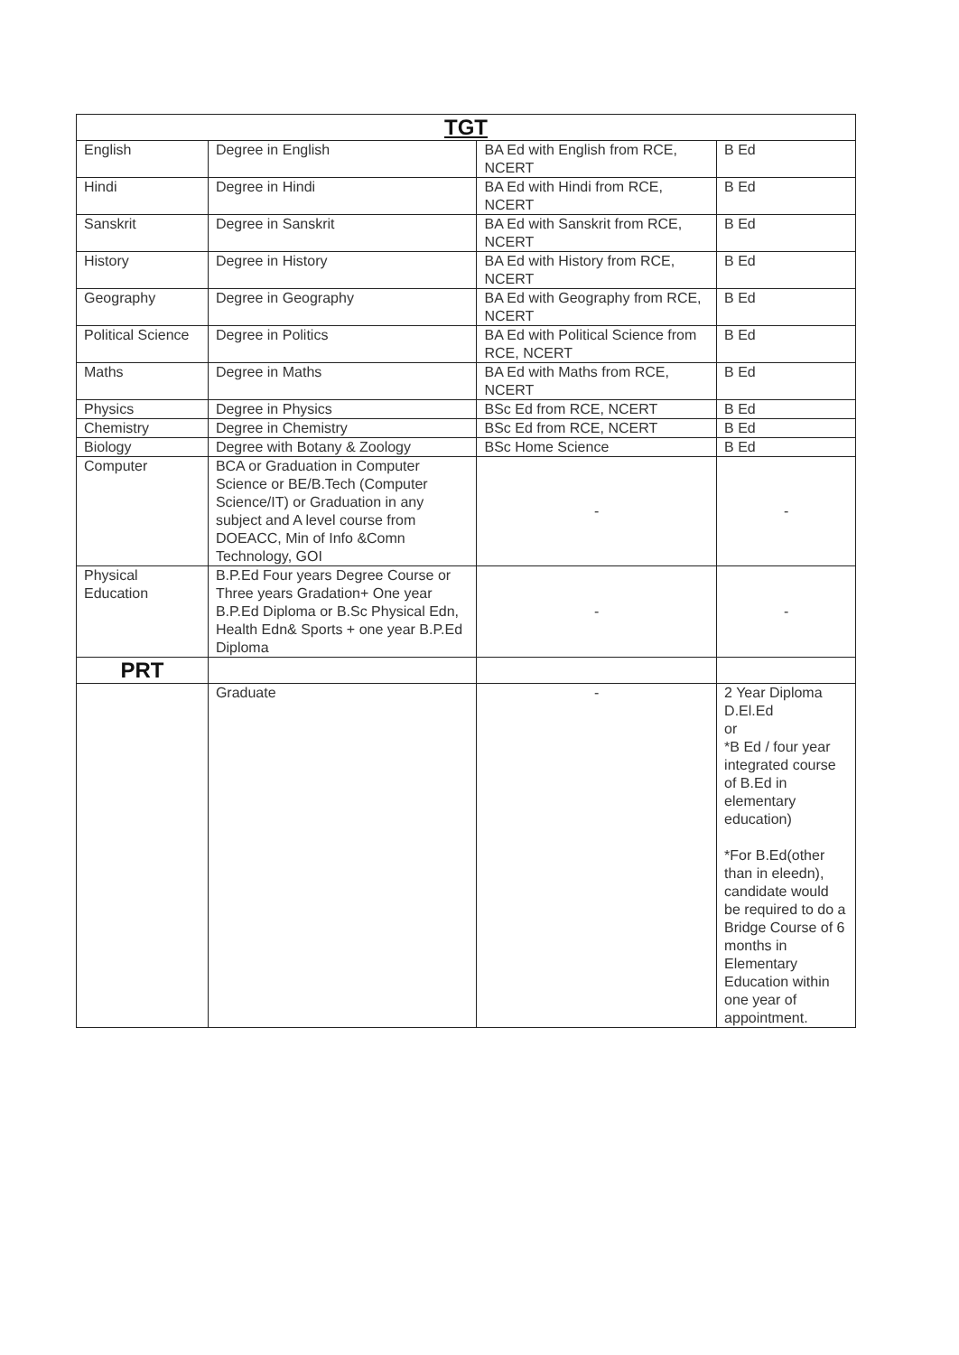| TGT | | | |
| --- | --- | --- | --- |
| English | Degree in English | BA Ed with English from RCE, NCERT | B Ed |
| Hindi | Degree in Hindi | BA Ed with Hindi from RCE, NCERT | B Ed |
| Sanskrit | Degree in Sanskrit | BA Ed with Sanskrit from RCE, NCERT | B Ed |
| History | Degree in History | BA Ed with History from RCE, NCERT | B Ed |
| Geography | Degree in Geography | BA Ed with Geography from RCE, NCERT | B Ed |
| Political Science | Degree in Politics | BA Ed with Political Science from RCE, NCERT | B Ed |
| Maths | Degree in Maths | BA Ed with Maths from RCE, NCERT | B Ed |
| Physics | Degree in Physics | BSc Ed from RCE, NCERT | B Ed |
| Chemistry | Degree in Chemistry | BSc Ed from RCE, NCERT | B Ed |
| Biology | Degree with Botany & Zoology | BSc Home Science | B Ed |
| Computer | BCA or Graduation in Computer Science or BE/B.Tech (Computer Science/IT) or Graduation in any subject and A level course from DOEACC, Min of Info &Comn Technology, GOI | - | - |
| Physical Education | B.P.Ed Four years Degree Course or Three years Gradation+ One year B.P.Ed Diploma or B.Sc Physical Edn, Health Edn& Sports + one year B.P.Ed Diploma | - | - |
| PRT | | | |
| | Graduate | - | 2 Year Diploma D.El.Ed or *B Ed / four year integrated course of B.Ed in elementary education) *For B.Ed(other than in eleedn), candidate would be required to do a Bridge Course of 6 months in Elementary Education within one year of appointment. |